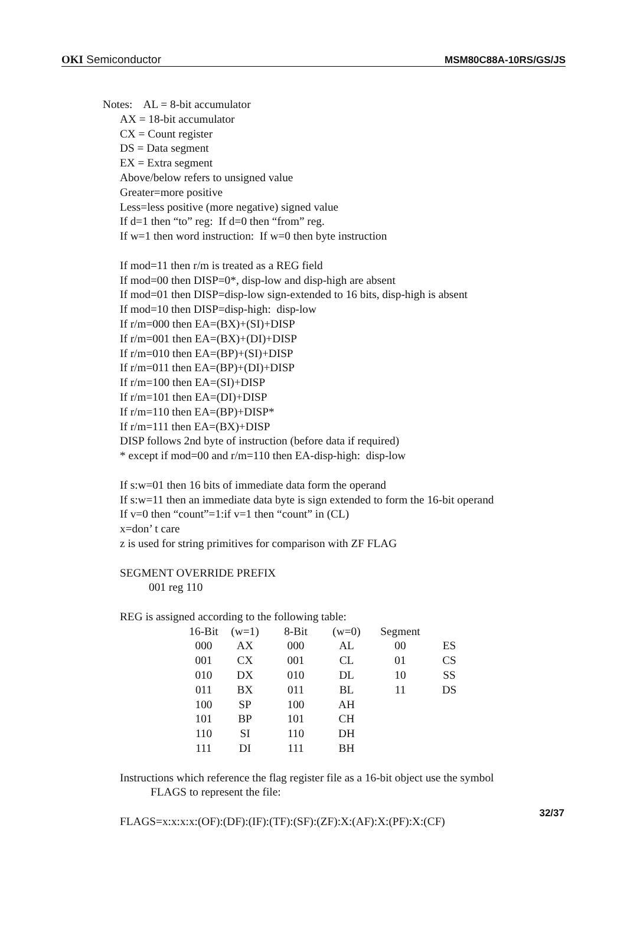OKI Semiconductor MSM80C88A-10RS/GS/JS
Notes: AL = 8-bit accumulator
AX = 18-bit accumulator
CX = Count register
DS = Data segment
EX = Extra segment
Above/below refers to unsigned value
Greater=more positive
Less=less positive (more negative) signed value
If d=1 then “to” reg: If d=0 then “from” reg.
If w=1 then word instruction: If w=0 then byte instruction
If mod=11 then r/m is treated as a REG field
If mod=00 then DISP=0*, disp-low and disp-high are absent
If mod=01 then DISP=disp-low sign-extended to 16 bits, disp-high is absent
If mod=10 then DISP=disp-high: disp-low
If r/m=000 then EA=(BX)+(SI)+DISP
If r/m=001 then EA=(BX)+(DI)+DISP
If r/m=010 then EA=(BP)+(SI)+DISP
If r/m=011 then EA=(BP)+(DI)+DISP
If r/m=100 then EA=(SI)+DISP
If r/m=101 then EA=(DI)+DISP
If r/m=110 then EA=(BP)+DISP*
If r/m=111 then EA=(BX)+DISP
DISP follows 2nd byte of instruction (before data if required)
* except if mod=00 and r/m=110 then EA-disp-high: disp-low
If s:w=01 then 16 bits of immediate data form the operand
If s:w=11 then an immediate data byte is sign extended to form the 16-bit operand
If v=0 then “count”=1:if v=1 then “count” in (CL)
x=don’ t care
z is used for string primitives for comparison with ZF FLAG
SEGMENT OVERRIDE PREFIX
001 reg 110
REG is assigned according to the following table:
| 16-Bit | (w=1) | 8-Bit | (w=0) | Segment | |
| --- | --- | --- | --- | --- | --- |
| 000 | AX | 000 | AL | 00 | ES |
| 001 | CX | 001 | CL | 01 | CS |
| 010 | DX | 010 | DL | 10 | SS |
| 011 | BX | 011 | BL | 11 | DS |
| 100 | SP | 100 | AH | | |
| 101 | BP | 101 | CH | | |
| 110 | SI | 110 | DH | | |
| 111 | DI | 111 | BH | | |
Instructions which reference the flag register file as a 16-bit object use the symbol
FLAGS to represent the file:
FLAGS=x:x:x:x:(OF):(DF):(IF):(TF):(SF):(ZF):X:(AF):X:(PF):X:(CF)
32/37